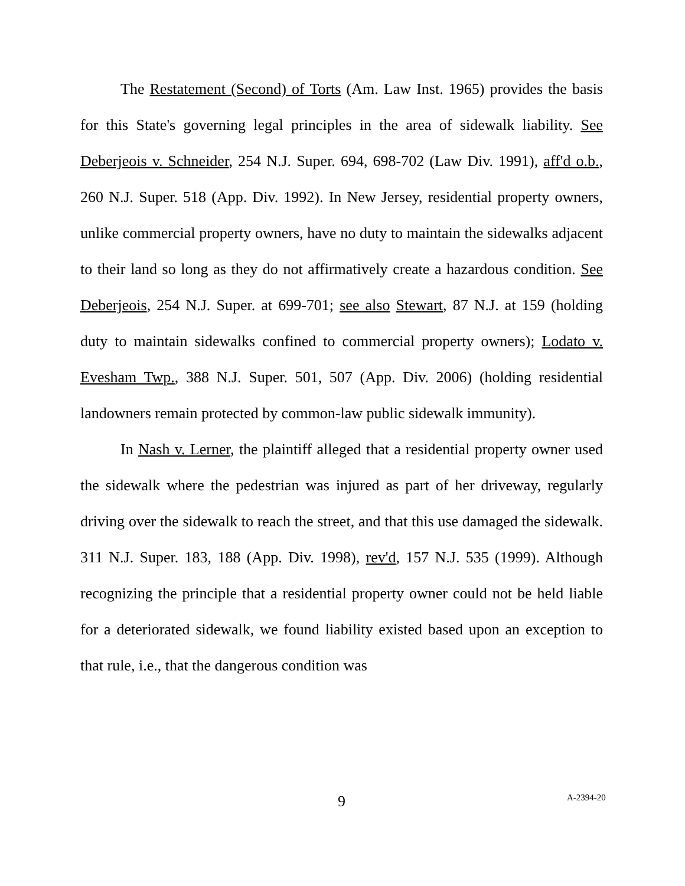The Restatement (Second) of Torts (Am. Law Inst. 1965) provides the basis for this State's governing legal principles in the area of sidewalk liability. See Deberjeois v. Schneider, 254 N.J. Super. 694, 698-702 (Law Div. 1991), aff'd o.b., 260 N.J. Super. 518 (App. Div. 1992). In New Jersey, residential property owners, unlike commercial property owners, have no duty to maintain the sidewalks adjacent to their land so long as they do not affirmatively create a hazardous condition. See Deberjeois, 254 N.J. Super. at 699-701; see also Stewart, 87 N.J. at 159 (holding duty to maintain sidewalks confined to commercial property owners); Lodato v. Evesham Twp., 388 N.J. Super. 501, 507 (App. Div. 2006) (holding residential landowners remain protected by common-law public sidewalk immunity).
In Nash v. Lerner, the plaintiff alleged that a residential property owner used the sidewalk where the pedestrian was injured as part of her driveway, regularly driving over the sidewalk to reach the street, and that this use damaged the sidewalk. 311 N.J. Super. 183, 188 (App. Div. 1998), rev'd, 157 N.J. 535 (1999). Although recognizing the principle that a residential property owner could not be held liable for a deteriorated sidewalk, we found liability existed based upon an exception to that rule, i.e., that the dangerous condition was
9 A-2394-20